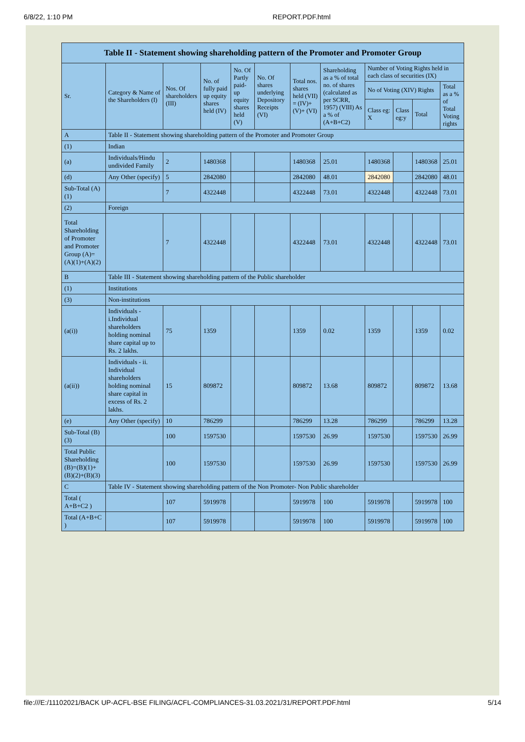6/8/22, 1:10 PM REPORT.PDF.html
| Table II - Statement showing shareholding pattern of the Promoter and Promoter Group | | | | | | | | | | | |
| Sr. | Category & Name of the Shareholders (I) | Nos. Of shareholders (III) | No. of fully paid up equity shares held (IV) | No. Of Partly paid-up equity shares held (V) | No. Of shares underlying Depository Receipts (VI) | Total nos. shares held (VII) = (IV)+ (V)+ (VI) | Shareholding as a % of total no. of shares (calculated as per SCRR, 1957) (VIII) As a % of (A+B+C2) | Number of Voting Rights held in each class of securities (IX) | | | |
| | | | | | | | | No of Voting (XIV) Rights | | | Total as a % of Total Voting rights |
| | | | | | | | | Class eg: X | Class eg:y | Total | |
| A | Table II - Statement showing shareholding pattern of the Promoter and Promoter Group | | | | | | | | | | |
| (1) | Indian | | | | | | | | | | |
| (a) | Individuals/Hindu undivided Family | 2 | 1480368 | | | 1480368 | 25.01 | 1480368 | | 1480368 | 25.01 |
| (d) | Any Other (specify) | 5 | 2842080 | | | 2842080 | 48.01 | 2842080 | | 2842080 | 48.01 |
| Sub-Total (A) (1) | | 7 | 4322448 | | | 4322448 | 73.01 | 4322448 | | 4322448 | 73.01 |
| (2) | Foreign | | | | | | | | | | |
| Total Shareholding of Promoter and Promoter Group (A)=(A)(1)+(A)(2) | | 7 | 4322448 | | | 4322448 | 73.01 | 4322448 | | 4322448 | 73.01 |
| B | Table III - Statement showing shareholding pattern of the Public shareholder | | | | | | | | | | |
| (1) | Institutions | | | | | | | | | | |
| (3) | Non-institutions | | | | | | | | | | |
| (a(i)) | Individuals - i.Individual shareholders holding nominal share capital up to Rs. 2 lakhs. | 75 | 1359 | | | 1359 | 0.02 | 1359 | | 1359 | 0.02 |
| (a(ii)) | Individuals - ii. Individual shareholders holding nominal share capital in excess of Rs. 2 lakhs. | 15 | 809872 | | | 809872 | 13.68 | 809872 | | 809872 | 13.68 |
| (e) | Any Other (specify) | 10 | 786299 | | | 786299 | 13.28 | 786299 | | 786299 | 13.28 |
| Sub-Total (B) (3) | | 100 | 1597530 | | | 1597530 | 26.99 | 1597530 | | 1597530 | 26.99 |
| Total Public Shareholding (B)=(B)(1)+(B)(2)+(B)(3) | | 100 | 1597530 | | | 1597530 | 26.99 | 1597530 | | 1597530 | 26.99 |
| C | Table IV - Statement showing shareholding pattern of the Non Promoter- Non Public shareholder | | | | | | | | | | |
| Total ( A+B+C2 ) | | 107 | 5919978 | | | 5919978 | 100 | 5919978 | | 5919978 | 100 |
| Total (A+B+C ) | | 107 | 5919978 | | | 5919978 | 100 | 5919978 | | 5919978 | 100 |
file:///E:/11102021/BACK UP-ACFL-BSE FILING/ACFL-COMPLIANCES-31.03.2021/31/REPORT.PDF.html 5/14